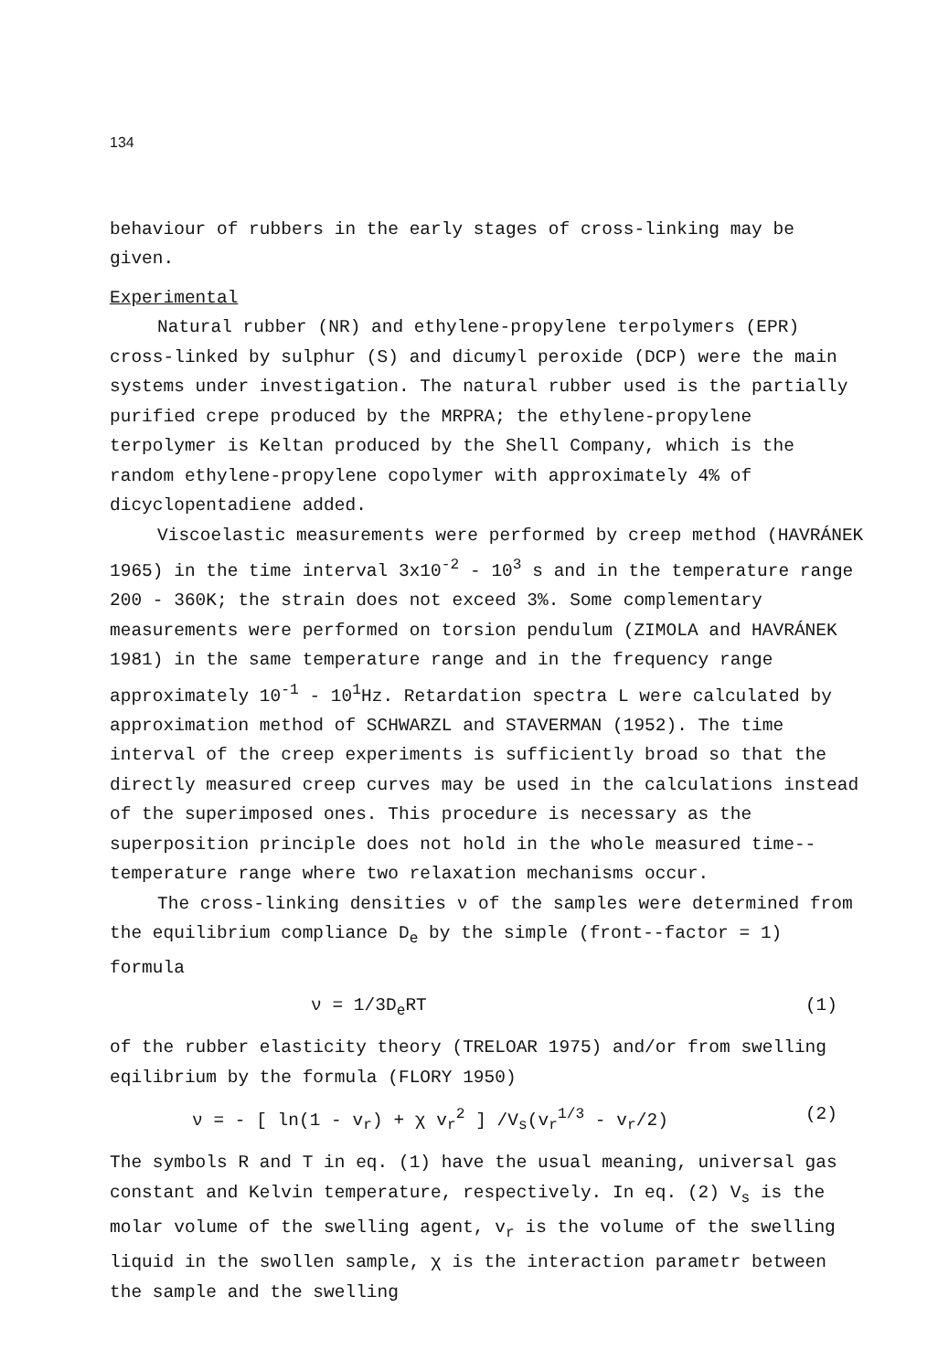134
behaviour of rubbers in the early stages of cross-linking may be given.
Experimental
Natural rubber (NR) and ethylene-propylene terpolymers (EPR) cross-linked by sulphur (S) and dicumyl peroxide (DCP) were the main systems under investigation. The natural rubber used is the partially purified crepe produced by the MRPRA; the ethylene-propylene terpolymer is Keltan produced by the Shell Company, which is the random ethylene-propylene copolymer with approximately 4% of dicyclopentadiene added.
Viscoelastic measurements were performed by creep method (HAVRÁNEK 1965) in the time interval 3x10<sup>-2</sup> - 10<sup>3</sup> s and in the temperature range 200 - 360K; the strain does not exceed 3%. Some complementary measurements were performed on torsion pendulum (ZIMOLA and HAVRÁNEK 1981) in the same temperature range and in the frequency range approximately 10<sup>-1</sup> - 10<sup>1</sup>Hz. Retardation spectra L were calculated by approximation method of SCHWARZL and STAVERMAN (1952). The time interval of the creep experiments is sufficiently broad so that the directly measured creep curves may be used in the calculations instead of the superimposed ones. This procedure is necessary as the superposition principle does not hold in the whole measured time--temperature range where two relaxation mechanisms occur.
The cross-linking densities ν of the samples were determined from the equilibrium compliance D<sub>e</sub> by the simple (front--factor = 1) formula
ν = 1/3D<sub>e</sub>RT (1)
of the rubber elasticity theory (TRELOAR 1975) and/or from swelling eqilibrium by the formula (FLORY 1950)
ν = - [ ln(1 - v<sub>r</sub>) + χ v<sub>r</sub><sup>2</sup> ] /V<sub>s</sub>(v<sub>r</sub><sup>1/3</sup> - v<sub>r</sub>/2) (2)
The symbols R and T in eq. (1) have the usual meaning, universal gas constant and Kelvin temperature, respectively. In eq. (2) V<sub>s</sub> is the molar volume of the swelling agent, v<sub>r</sub> is the volume of the swelling liquid in the swollen sample, χ is the interaction parametr between the sample and the swelling